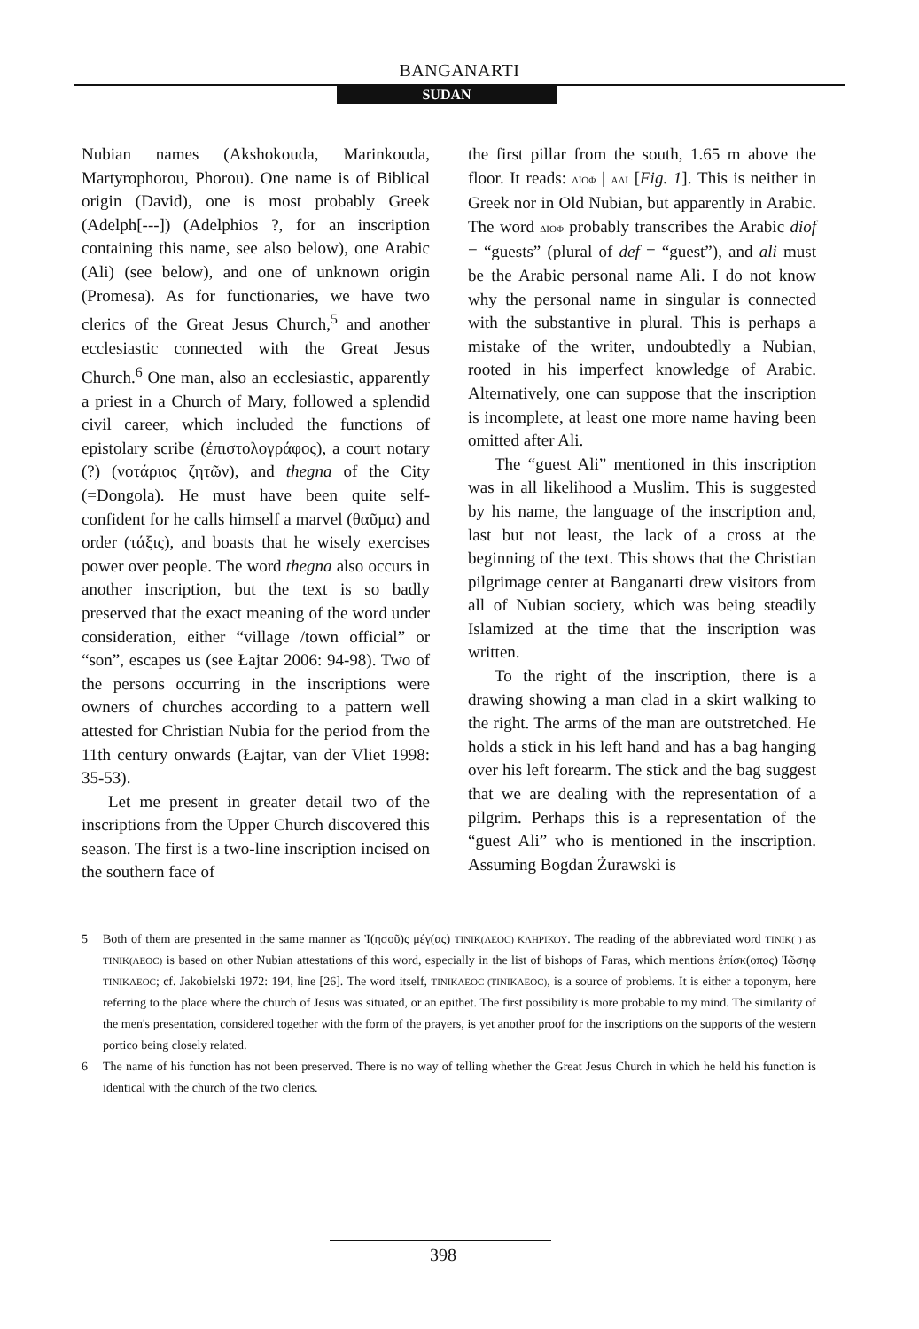BANGANARTI
SUDAN
Nubian names (Akshokouda, Marinkouda, Martyrophorou, Phorou). One name is of Biblical origin (David), one is most probably Greek (Adelph[---]) (Adelphios ?, for an inscription containing this name, see also below), one Arabic (Ali) (see below), and one of unknown origin (Promesa). As for functionaries, we have two clerics of the Great Jesus Church,<sup>5</sup> and another ecclesiastic connected with the Great Jesus Church.<sup>6</sup> One man, also an ecclesiastic, apparently a priest in a Church of Mary, followed a splendid civil career, which included the functions of epistolary scribe (ἐπιστολογράφος), a court notary (?) (νοτάριος ζητῶν), and thegna of the City (=Dongola). He must have been quite self-confident for he calls himself a marvel (θαῦμα) and order (τάξις), and boasts that he wisely exercises power over people. The word thegna also occurs in another inscription, but the text is so badly preserved that the exact meaning of the word under consideration, either “village /town official” or “son”, escapes us (see Łajtar 2006: 94-98). Two of the persons occurring in the inscriptions were owners of churches according to a pattern well attested for Christian Nubia for the period from the 11th century onwards (Łajtar, van der Vliet 1998: 35-53).
Let me present in greater detail two of the inscriptions from the Upper Church discovered this season. The first is a two-line inscription incised on the southern face of
the first pillar from the south, 1.65 m above the floor. It reads: ΔΙΟΦ | ΑΛΙ [Fig. 1]. This is neither in Greek nor in Old Nubian, but apparently in Arabic. The word ΔΙΟΦ probably transcribes the Arabic diof = “guests” (plural of def = “guest”), and ali must be the Arabic personal name Ali. I do not know why the personal name in singular is connected with the substantive in plural. This is perhaps a mistake of the writer, undoubtedly a Nubian, rooted in his imperfect knowledge of Arabic. Alternatively, one can suppose that the inscription is incomplete, at least one more name having been omitted after Ali.
The “guest Ali” mentioned in this inscription was in all likelihood a Muslim. This is suggested by his name, the language of the inscription and, last but not least, the lack of a cross at the beginning of the text. This shows that the Christian pilgrimage center at Banganarti drew visitors from all of Nubian society, which was being steadily Islamized at the time that the inscription was written.
To the right of the inscription, there is a drawing showing a man clad in a skirt walking to the right. The arms of the man are outstretched. He holds a stick in his left hand and has a bag hanging over his left forearm. The stick and the bag suggest that we are dealing with the representation of a pilgrim. Perhaps this is a representation of the “guest Ali” who is mentioned in the inscription. Assuming Bogdan Żurawski is
5 Both of them are presented in the same manner as Ἰ(ησοῦ)ς μέγ(ας) ΤΙΝΙΚ(ΛΕΟϹ) ΚΛΗΡΙΚΟΥ. The reading of the abbreviated word ΤΙΝΙΚ( ) as ΤΙΝΙΚ(ΛΕΟϹ) is based on other Nubian attestations of this word, especially in the list of bishops of Faras, which mentions ἐπίσκ(οπος) Ἰῶσηφ ΤΙΝΙΚΛΕΟϹ; cf. Jakobielski 1972: 194, line [26]. The word itself, ΤΙΝΙΚΛΕΟϹ (ΤΙΝΙΚΛΕΟϹ), is a source of problems. It is either a toponym, here referring to the place where the church of Jesus was situated, or an epithet. The first possibility is more probable to my mind. The similarity of the men's presentation, considered together with the form of the prayers, is yet another proof for the inscriptions on the supports of the western portico being closely related.
6 The name of his function has not been preserved. There is no way of telling whether the Great Jesus Church in which he held his function is identical with the church of the two clerics.
398